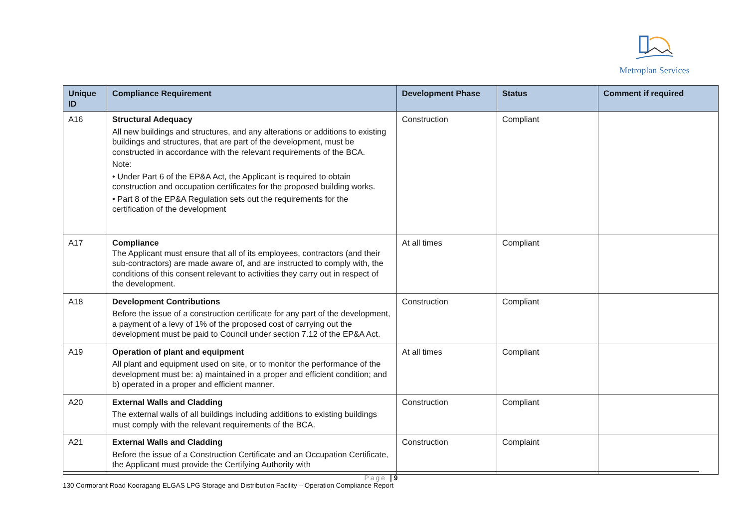Metroplan Services
| Unique ID | Compliance Requirement | Development Phase | Status | Comment if required |
| --- | --- | --- | --- | --- |
| A16 | Structural Adequacy All new buildings and structures, and any alterations or additions to existing buildings and structures, that are part of the development, must be constructed in accordance with the relevant requirements of the BCA. Note: • Under Part 6 of the EP&A Act, the Applicant is required to obtain construction and occupation certificates for the proposed building works. • Part 8 of the EP&A Regulation sets out the requirements for the certification of the development | Construction | Compliant | |
| A17 | Compliance The Applicant must ensure that all of its employees, contractors (and their sub-contractors) are made aware of, and are instructed to comply with, the conditions of this consent relevant to activities they carry out in respect of the development. | At all times | Compliant | |
| A18 | Development Contributions Before the issue of a construction certificate for any part of the development, a payment of a levy of 1% of the proposed cost of carrying out the development must be paid to Council under section 7.12 of the EP&A Act. | Construction | Compliant | |
| A19 | Operation of plant and equipment All plant and equipment used on site, or to monitor the performance of the development must be: a) maintained in a proper and efficient condition; and b) operated in a proper and efficient manner. | At all times | Compliant | |
| A20 | External Walls and Cladding The external walls of all buildings including additions to existing buildings must comply with the relevant requirements of the BCA. | Construction | Compliant | |
| A21 | External Walls and Cladding Before the issue of a Construction Certificate and an Occupation Certificate, the Applicant must provide the Certifying Authority with | Construction | Complaint | |
Page | 9
130 Cormorant Road Kooragang ELGAS LPG Storage and Distribution Facility – Operation Compliance Report